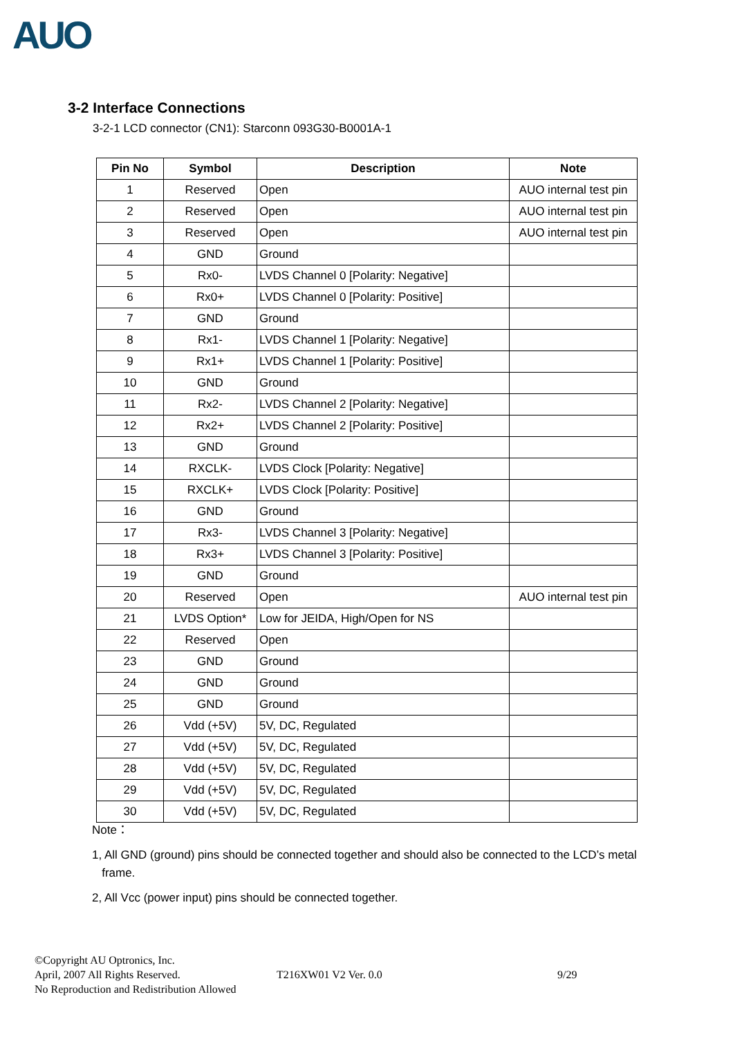AUO
3-2 Interface Connections
3-2-1 LCD connector (CN1): Starconn 093G30-B0001A-1
| Pin No | Symbol | Description | Note |
| --- | --- | --- | --- |
| 1 | Reserved | Open | AUO internal test pin |
| 2 | Reserved | Open | AUO internal test pin |
| 3 | Reserved | Open | AUO internal test pin |
| 4 | GND | Ground | |
| 5 | Rx0- | LVDS Channel 0 [Polarity: Negative] | |
| 6 | Rx0+ | LVDS Channel 0 [Polarity: Positive] | |
| 7 | GND | Ground | |
| 8 | Rx1- | LVDS Channel 1 [Polarity: Negative] | |
| 9 | Rx1+ | LVDS Channel 1 [Polarity: Positive] | |
| 10 | GND | Ground | |
| 11 | Rx2- | LVDS Channel 2 [Polarity: Negative] | |
| 12 | Rx2+ | LVDS Channel 2 [Polarity: Positive] | |
| 13 | GND | Ground | |
| 14 | RXCLK- | LVDS Clock [Polarity: Negative] | |
| 15 | RXCLK+ | LVDS Clock [Polarity: Positive] | |
| 16 | GND | Ground | |
| 17 | Rx3- | LVDS Channel 3 [Polarity: Negative] | |
| 18 | Rx3+ | LVDS Channel 3 [Polarity: Positive] | |
| 19 | GND | Ground | |
| 20 | Reserved | Open | AUO internal test pin |
| 21 | LVDS Option* | Low for JEIDA, High/Open for NS | |
| 22 | Reserved | Open | |
| 23 | GND | Ground | |
| 24 | GND | Ground | |
| 25 | GND | Ground | |
| 26 | Vdd (+5V) | 5V, DC, Regulated | |
| 27 | Vdd (+5V) | 5V, DC, Regulated | |
| 28 | Vdd (+5V) | 5V, DC, Regulated | |
| 29 | Vdd (+5V) | 5V, DC, Regulated | |
| 30 | Vdd (+5V) | 5V, DC, Regulated | |
Note：
1, All GND (ground) pins should be connected together and should also be connected to the LCD’s metal
frame.
2, All Vcc (power input) pins should be connected together.
©Copyright AU Optronics, Inc.
April, 2007 All Rights Reserved.
No Reproduction and Redistribution Allowed
T216XW01 V2 Ver. 0.0 9/29